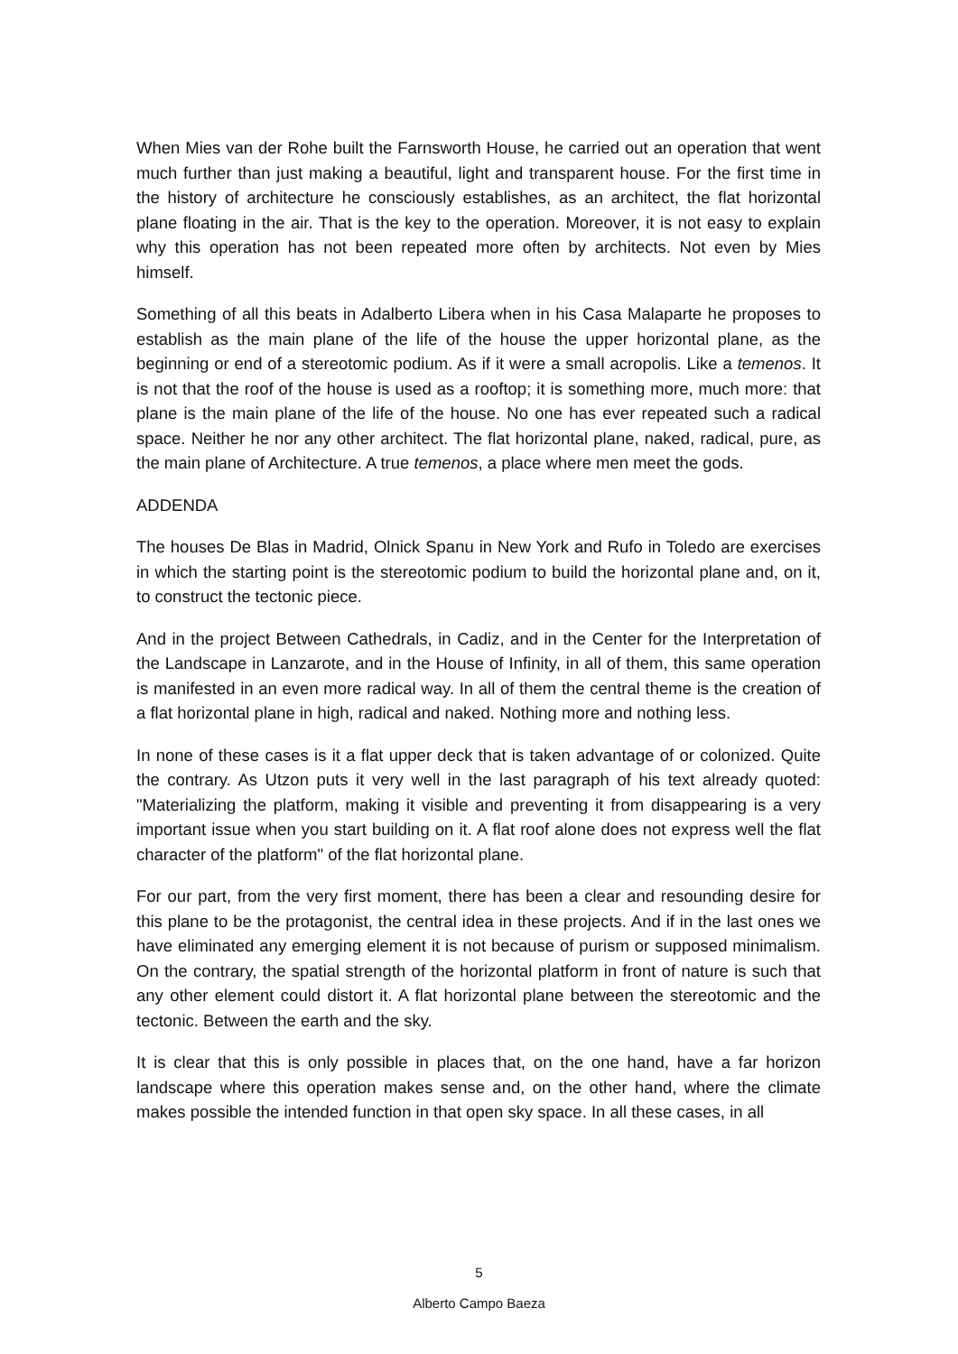When Mies van der Rohe built the Farnsworth House, he carried out an operation that went much further than just making a beautiful, light and transparent house. For the first time in the history of architecture he consciously establishes, as an architect, the flat horizontal plane floating in the air. That is the key to the operation. Moreover, it is not easy to explain why this operation has not been repeated more often by architects. Not even by Mies himself.
Something of all this beats in Adalberto Libera when in his Casa Malaparte he proposes to establish as the main plane of the life of the house the upper horizontal plane, as the beginning or end of a stereotomic podium. As if it were a small acropolis. Like a temenos. It is not that the roof of the house is used as a rooftop; it is something more, much more: that plane is the main plane of the life of the house. No one has ever repeated such a radical space. Neither he nor any other architect. The flat horizontal plane, naked, radical, pure, as the main plane of Architecture. A true temenos, a place where men meet the gods.
ADDENDA
The houses De Blas in Madrid, Olnick Spanu in New York and Rufo in Toledo are exercises in which the starting point is the stereotomic podium to build the horizontal plane and, on it, to construct the tectonic piece.
And in the project Between Cathedrals, in Cadiz, and in the Center for the Interpretation of the Landscape in Lanzarote, and in the House of Infinity, in all of them, this same operation is manifested in an even more radical way. In all of them the central theme is the creation of a flat horizontal plane in high, radical and naked. Nothing more and nothing less.
In none of these cases is it a flat upper deck that is taken advantage of or colonized. Quite the contrary. As Utzon puts it very well in the last paragraph of his text already quoted: "Materializing the platform, making it visible and preventing it from disappearing is a very important issue when you start building on it. A flat roof alone does not express well the flat character of the platform" of the flat horizontal plane.
For our part, from the very first moment, there has been a clear and resounding desire for this plane to be the protagonist, the central idea in these projects. And if in the last ones we have eliminated any emerging element it is not because of purism or supposed minimalism. On the contrary, the spatial strength of the horizontal platform in front of nature is such that any other element could distort it. A flat horizontal plane between the stereotomic and the tectonic. Between the earth and the sky.
It is clear that this is only possible in places that, on the one hand, have a far horizon landscape where this operation makes sense and, on the other hand, where the climate makes possible the intended function in that open sky space. In all these cases, in all
5
Alberto Campo Baeza